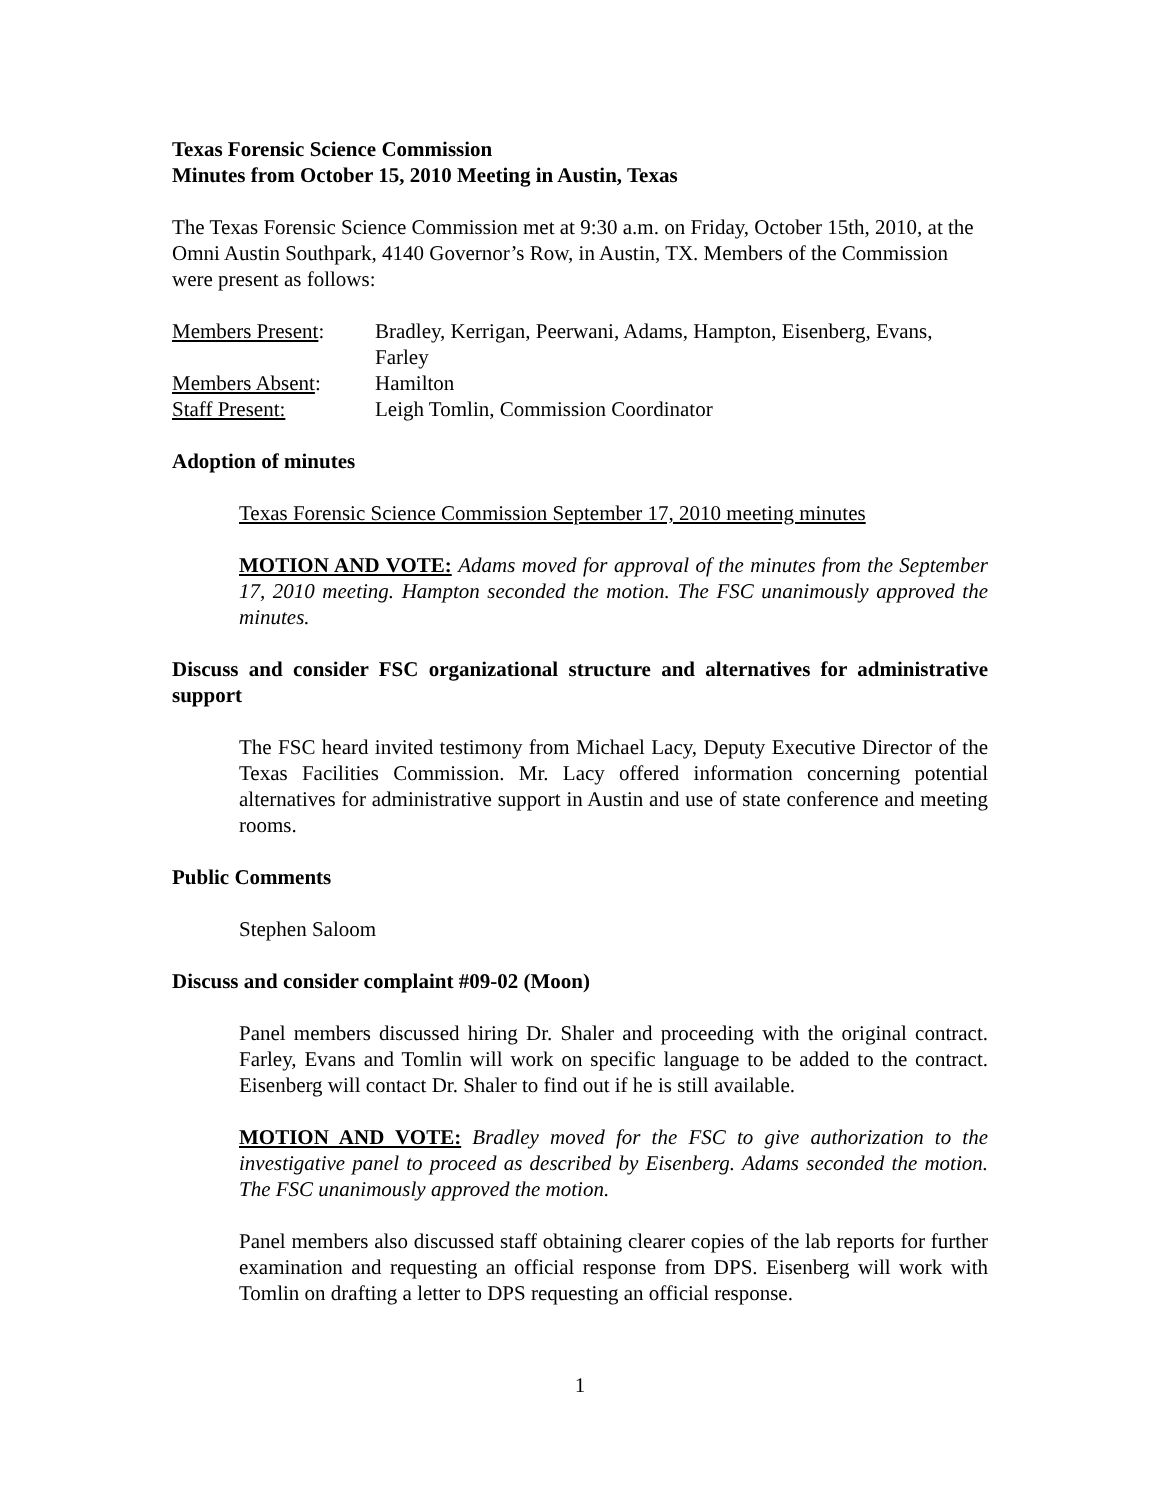Texas Forensic Science Commission
Minutes from October 15, 2010 Meeting in Austin, Texas
The Texas Forensic Science Commission met at 9:30 a.m. on Friday, October 15th, 2010, at the Omni Austin Southpark, 4140 Governor’s Row, in Austin, TX. Members of the Commission were present as follows:
| Members Present : | Bradley, Kerrigan, Peerwani, Adams, Hampton, Eisenberg, Evans, Farley |
| Members Absent : | Hamilton |
| Staff Present: | Leigh Tomlin, Commission Coordinator |
Adoption of minutes
Texas Forensic Science Commission September 17, 2010 meeting minutes
MOTION AND VOTE: Adams moved for approval of the minutes from the September 17, 2010 meeting. Hampton seconded the motion. The FSC unanimously approved the minutes.
Discuss and consider FSC organizational structure and alternatives for administrative support
The FSC heard invited testimony from Michael Lacy, Deputy Executive Director of the Texas Facilities Commission. Mr. Lacy offered information concerning potential alternatives for administrative support in Austin and use of state conference and meeting rooms.
Public Comments
Stephen Saloom
Discuss and consider complaint #09-02 (Moon)
Panel members discussed hiring Dr. Shaler and proceeding with the original contract. Farley, Evans and Tomlin will work on specific language to be added to the contract. Eisenberg will contact Dr. Shaler to find out if he is still available.
MOTION AND VOTE: Bradley moved for the FSC to give authorization to the investigative panel to proceed as described by Eisenberg. Adams seconded the motion. The FSC unanimously approved the motion.
Panel members also discussed staff obtaining clearer copies of the lab reports for further examination and requesting an official response from DPS. Eisenberg will work with Tomlin on drafting a letter to DPS requesting an official response.
1